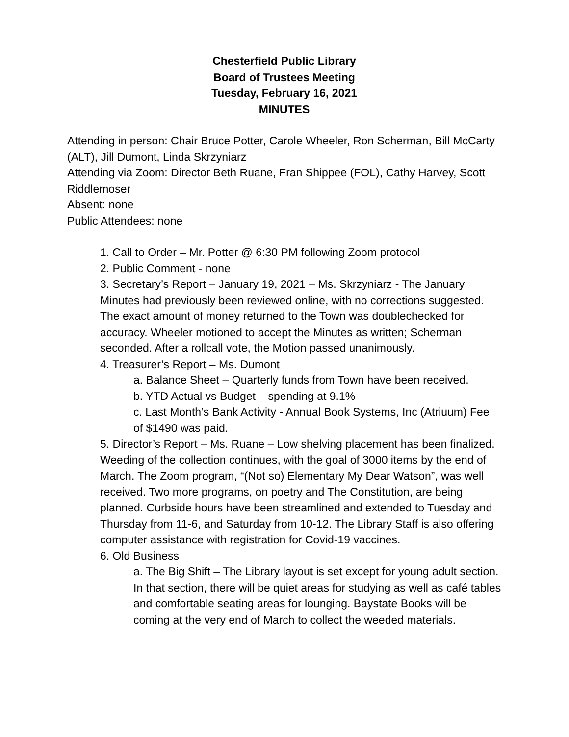Chesterfield Public Library
Board of Trustees Meeting
Tuesday, February 16, 2021
MINUTES
Attending in person: Chair Bruce Potter, Carole Wheeler, Ron Scherman, Bill McCarty (ALT), Jill Dumont, Linda Skrzyniarz
Attending via Zoom: Director Beth Ruane, Fran Shippee (FOL), Cathy Harvey, Scott Riddlemoser
Absent: none
Public Attendees: none
1. Call to Order – Mr. Potter @ 6:30 PM following Zoom protocol
2. Public Comment - none
3. Secretary’s Report – January 19, 2021 – Ms. Skrzyniarz - The January Minutes had previously been reviewed online, with no corrections suggested. The exact amount of money returned to the Town was doublechecked for accuracy. Wheeler motioned to accept the Minutes as written; Scherman seconded. After a rollcall vote, the Motion passed unanimously.
4. Treasurer’s Report – Ms. Dumont
a. Balance Sheet – Quarterly funds from Town have been received.
b. YTD Actual vs Budget – spending at 9.1%
c. Last Month’s Bank Activity - Annual Book Systems, Inc (Atriuum) Fee of $1490 was paid.
5. Director’s Report – Ms. Ruane – Low shelving placement has been finalized. Weeding of the collection continues, with the goal of 3000 items by the end of March. The Zoom program, “(Not so) Elementary My Dear Watson”, was well received. Two more programs, on poetry and The Constitution, are being planned. Curbside hours have been streamlined and extended to Tuesday and Thursday from 11-6, and Saturday from 10-12. The Library Staff is also offering computer assistance with registration for Covid-19 vaccines.
6. Old Business
a. The Big Shift – The Library layout is set except for young adult section. In that section, there will be quiet areas for studying as well as café tables and comfortable seating areas for lounging. Baystate Books will be coming at the very end of March to collect the weeded materials.